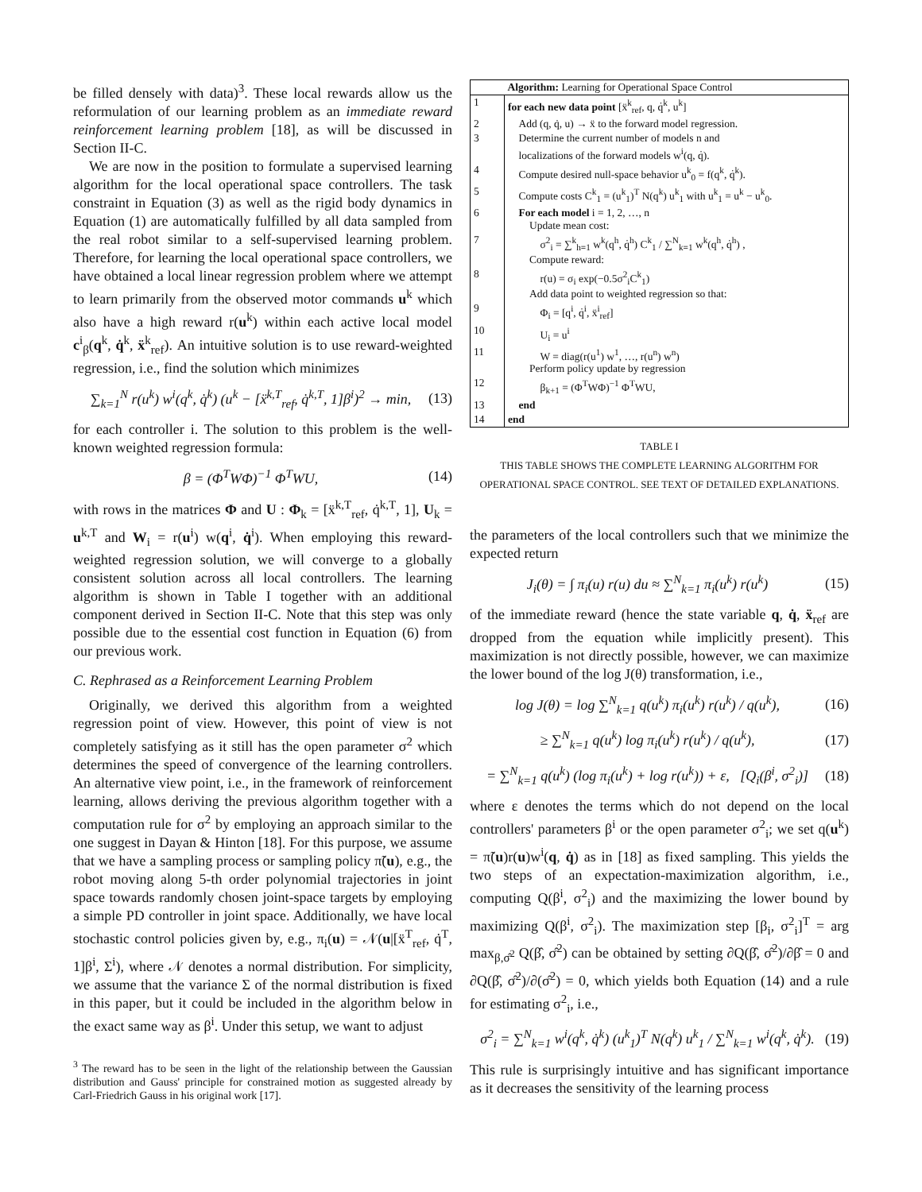be filled densely with data)<sup>3</sup>. These local rewards allow us the reformulation of our learning problem as an immediate reward reinforcement learning problem [18], as will be discussed in Section II-C.
We are now in the position to formulate a supervised learning algorithm for the local operational space controllers. The task constraint in Equation (3) as well as the rigid body dynamics in Equation (1) are automatically fulfilled by all data sampled from the real robot similar to a self-supervised learning problem. Therefore, for learning the local operational space controllers, we have obtained a local linear regression problem where we attempt to learn primarily from the observed motor commands u<sup>k</sup> which also have a high reward r(u<sup>k</sup>) within each active local model c<sup>i</sup><sub>β</sub>(q<sup>k</sup>, q̇<sup>k</sup>, ẍ<sup>k</sup><sub>ref</sub>). An intuitive solution is to use reward-weighted regression, i.e., find the solution which minimizes
∑<sub>k=1</sub><sup>N</sup> r(u<sup>k</sup>) w<sup>i</sup>(q<sup>k</sup>, q̇<sup>k</sup>) (u<sup>k</sup> − [ẍ<sup>k,T</sup><sub>ref</sub>, q̇<sup>k,T</sup>, 1]β<sup>i</sup>)<sup>2</sup> → min, (13)
for each controller i. The solution to this problem is the well-known weighted regression formula:
β = (Φ<sup>T</sup>WΦ)<sup>−1</sup> Φ<sup>T</sup>WU, (14)
with rows in the matrices Φ and U : Φ<sub>k</sub> = [ẍ<sup>k,T</sup><sub>ref</sub>, q̇<sup>k,T</sup>, 1], U<sub>k</sub> = u<sup>k,T</sup> and W<sub>i</sub> = r(u<sup>i</sup>) w(q<sup>i</sup>, q̇<sup>i</sup>). When employing this reward-weighted regression solution, we will converge to a globally consistent solution across all local controllers. The learning algorithm is shown in Table I together with an additional component derived in Section II-C. Note that this step was only possible due to the essential cost function in Equation (6) from our previous work.
C. Rephrased as a Reinforcement Learning Problem
Originally, we derived this algorithm from a weighted regression point of view. However, this point of view is not completely satisfying as it still has the open parameter σ<sup>2</sup> which determines the speed of convergence of the learning controllers. An alternative view point, i.e., in the framework of reinforcement learning, allows deriving the previous algorithm together with a computation rule for σ<sup>2</sup> by employing an approach similar to the one suggest in Dayan & Hinton [18]. For this purpose, we assume that we have a sampling process or sampling policy π̃(u), e.g., the robot moving along 5-th order polynomial trajectories in joint space towards randomly chosen joint-space targets by employing a simple PD controller in joint space. Additionally, we have local stochastic control policies given by, e.g., π<sub>i</sub>(u) = 𝒩(u|[ẍ<sup>T</sup><sub>ref</sub>, q̇<sup>T</sup>, 1]β<sup>i</sup>, Σ<sup>i</sup>), where 𝒩 denotes a normal distribution. For simplicity, we assume that the variance Σ of the normal distribution is fixed in this paper, but it could be included in the algorithm below in the exact same way as β<sup>i</sup>. Under this setup, we want to adjust
<sup>3</sup> The reward has to be seen in the light of the relationship between the Gaussian distribution and Gauss' principle for constrained motion as suggested already by Carl-Friedrich Gauss in his original work [17].
| | Algorithm: Learning for Operational Space Control |
| --- | --- |
| 1 | for each new data point [ẍ<sup>k</sup><sub>ref</sub>, q, q̇<sup>k</sup>, u<sup>k</sup>] |
| 2 | Add (q, q̇, u) → ẍ to the forward model regression. |
| 3 | Determine the current number of models n and localizations of the forward models w<sup>i</sup>(q, q̇). |
| 4 | Compute desired null-space behavior u<sup>k</sup><sub>0</sub> = f(q<sup>k</sup>, q̇<sup>k</sup>). |
| 5 | Compute costs C<sup>k</sup><sub>1</sub> = (u<sup>k</sup><sub>1</sub>)<sup>T</sup> N(q<sup>k</sup>) u<sup>k</sup><sub>1</sub> with u<sup>k</sup><sub>1</sub> = u<sup>k</sup> − u<sup>k</sup><sub>0</sub>. |
| 6 | For each model i = 1, 2, …, n Update mean cost: |
| 7 | σ<sup>2</sup><sub>i</sub> = ∑<sup>k</sup><sub>h=1</sub> w<sup>k</sup>(q<sup>h</sup>, q̇<sup>h</sup>) C<sup>k</sup><sub>1</sub> / ∑<sup>N</sup><sub>k=1</sub> w<sup>k</sup>(q<sup>h</sup>, q̇<sup>h</sup>) , Compute reward: |
| 8 | r(u) = σ<sub>i</sub> exp(−0.5σ<sup>2</sup><sub>i</sub>C<sup>k</sup><sub>1</sub>) Add data point to weighted regression so that: |
| 9 | Φ<sub>i</sub> = [q<sup>i</sup>, q̇<sup>i</sup>, ẍ<sup>i</sup><sub>ref</sub>] |
| 10 | U<sub>i</sub> = u<sup>i</sup> |
| 11 | W = diag(r(u<sup>1</sup>) w<sup>1</sup>, …, r(u<sup>n</sup>) w<sup>n</sup>) Perform policy update by regression |
| 12 | β<sub>k+1</sub> = (Φ<sup>T</sup>WΦ)<sup>−1</sup> Φ<sup>T</sup>WU, |
| 13 | end |
| 14 | end |
TABLE I
THIS TABLE SHOWS THE COMPLETE LEARNING ALGORITHM FOR
OPERATIONAL SPACE CONTROL. SEE TEXT OF DETAILED EXPLANATIONS.
the parameters of the local controllers such that we minimize the expected return
J<sub>i</sub>(θ) = ∫ π<sub>i</sub>(u) r(u) du ≈ ∑<sup>N</sup><sub>k=1</sub> π<sub>i</sub>(u<sup>k</sup>) r(u<sup>k</sup>) (15)
of the immediate reward (hence the state variable q, q̇, ẍ<sub>ref</sub> are dropped from the equation while implicitly present). This maximization is not directly possible, however, we can maximize the lower bound of the log J(θ) transformation, i.e.,
log J(θ) = log ∑<sup>N</sup><sub>k=1</sub> q(u<sup>k</sup>) π<sub>i</sub>(u<sup>k</sup>) r(u<sup>k</sup>) / q(u<sup>k</sup>), (16)
≥ ∑<sup>N</sup><sub>k=1</sub> q(u<sup>k</sup>) log π<sub>i</sub>(u<sup>k</sup>) r(u<sup>k</sup>) / q(u<sup>k</sup>), (17)
= ∑<sup>N</sup><sub>k=1</sub> q(u<sup>k</sup>) (log π<sub>i</sub>(u<sup>k</sup>) + log r(u<sup>k</sup>)) + ε, [Q<sub>i</sub>(β<sup>i</sup>, σ<sup>2</sup><sub>i</sub>)] (18)
where ε denotes the terms which do not depend on the local controllers' parameters β<sup>i</sup> or the open parameter σ<sup>2</sup><sub>i</sub>; we set q(u<sup>k</sup>) = π̃(u)r(u)w<sup>i</sup>(q, q̇) as in [18] as fixed sampling. This yields the two steps of an expectation-maximization algorithm, i.e., computing Q(β<sup>i</sup>, σ<sup>2</sup><sub>i</sub>) and the maximizing the lower bound by maximizing Q(β<sup>i</sup>, σ<sup>2</sup><sub>i</sub>). The maximization step [β<sub>i</sub>, σ<sup>2</sup><sub>i</sub>]<sup>T</sup> = arg max<sub>β,σ̂<sup>2</sup></sub> Q(β̂, σ̂<sup>2</sup>) can be obtained by setting ∂Q(β̂, σ̂<sup>2</sup>)/∂β̂ = 0 and ∂Q(β̂, σ̂<sup>2</sup>)/∂(σ̂<sup>2</sup>) = 0, which yields both Equation (14) and a rule for estimating σ<sup>2</sup><sub>i</sub>, i.e.,
σ<sup>2</sup><sub>i</sub> = ∑<sup>N</sup><sub>k=1</sub> w<sup>i</sup>(q<sup>k</sup>, q̇<sup>k</sup>) (u<sup>k</sup><sub>1</sub>)<sup>T</sup> N(q<sup>k</sup>) u<sup>k</sup><sub>1</sub> / ∑<sup>N</sup><sub>k=1</sub> w<sup>i</sup>(q<sup>k</sup>, q̇<sup>k</sup>). (19)
This rule is surprisingly intuitive and has significant importance as it decreases the sensitivity of the learning process